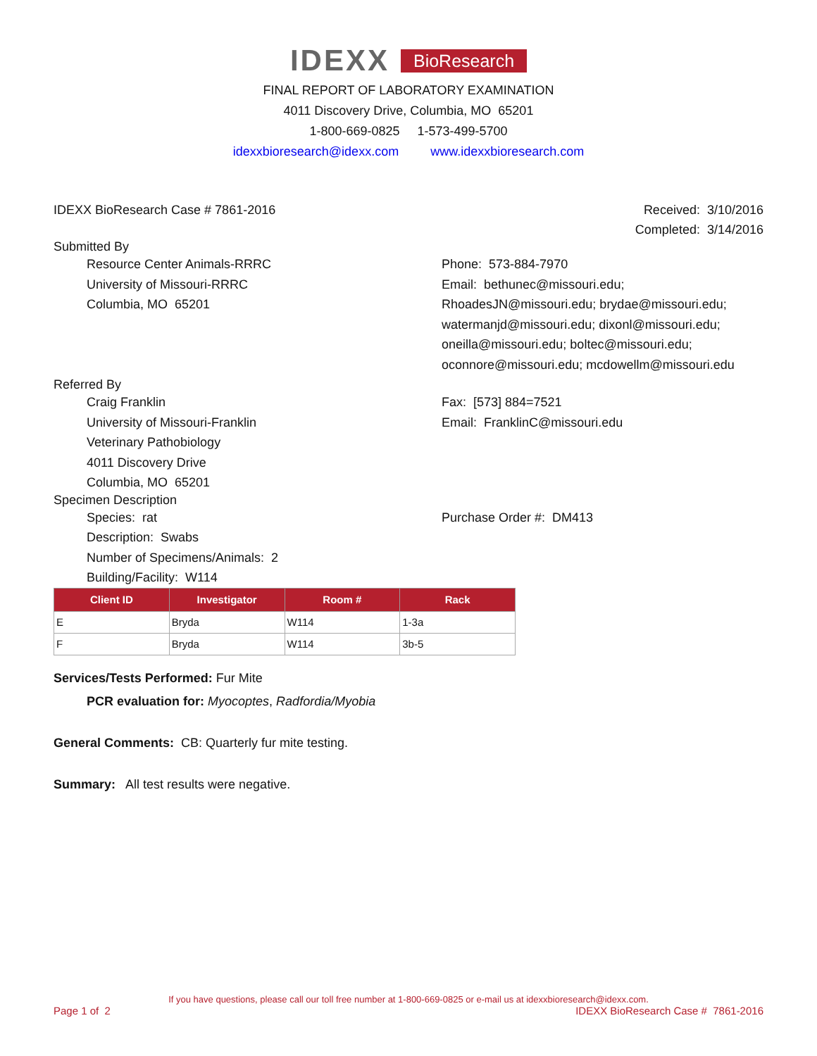IDEXX BioResearch
FINAL REPORT OF LABORATORY EXAMINATION
4011 Discovery Drive, Columbia, MO 65201
1-800-669-0825 1-573-499-5700
idexxbioresearch@idexx.com www.idexxbioresearch.com
IDEXX BioResearch Case # 7861-2016
Received: 3/10/2016
Completed: 3/14/2016
Submitted By
Resource Center Animals-RRRC
University of Missouri-RRRC
Columbia, MO 65201
Phone: 573-884-7970
Email: bethunec@missouri.edu;
RhoadesJN@missouri.edu; brydae@missouri.edu;
watermanjd@missouri.edu; dixonl@missouri.edu;
oneilla@missouri.edu; boltec@missouri.edu;
oconnore@missouri.edu; mcdowellm@missouri.edu
Referred By
Craig Franklin
University of Missouri-Franklin
Veterinary Pathobiology
4011 Discovery Drive
Columbia, MO 65201
Fax: [573] 884=7521
Email: FranklinC@missouri.edu
Specimen Description
Species: rat
Description: Swabs
Number of Specimens/Animals: 2
Building/Facility: W114
Purchase Order #: DM413
| Client ID | Investigator | Room # | Rack |
| --- | --- | --- | --- |
| E | Bryda | W114 | 1-3a |
| F | Bryda | W114 | 3b-5 |
Services/Tests Performed: Fur Mite
PCR evaluation for: Myocoptes, Radfordia/Myobia
General Comments: CB: Quarterly fur mite testing.
Summary: All test results were negative.
If you have questions, please call our toll free number at 1-800-669-0825 or e-mail us at idexxbioresearch@idexx.com.
Page 1 of 2 IDEXX BioResearch Case # 7861-2016